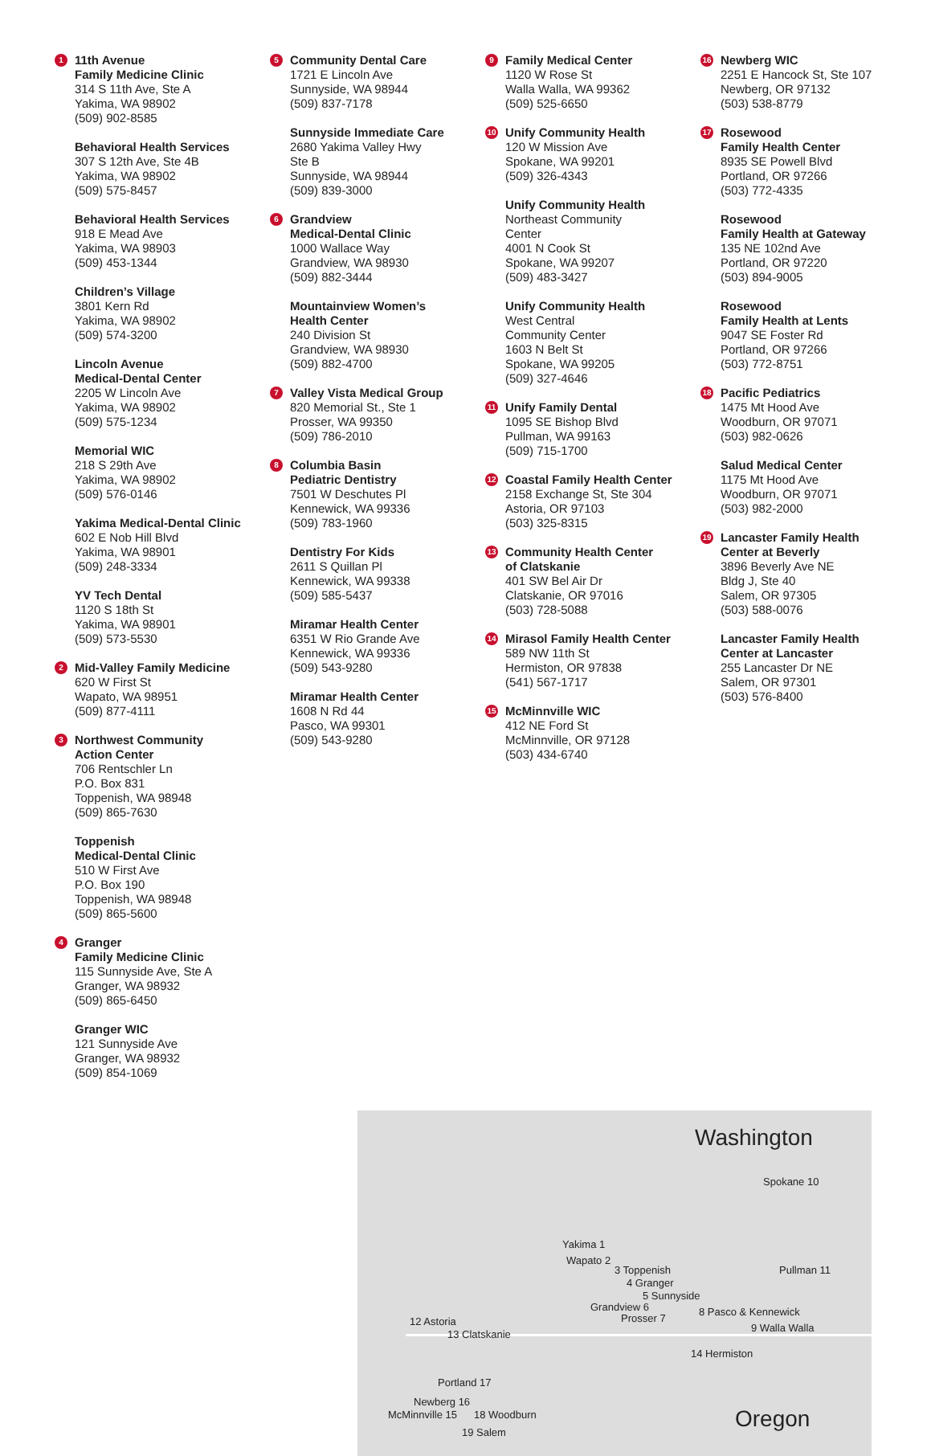1 11th Avenue
Family Medicine Clinic
314 S 11th Ave, Ste A
Yakima, WA 98902
(509) 902-8585
Behavioral Health Services
307 S 12th Ave, Ste 4B
Yakima, WA 98902
(509) 575-8457
Behavioral Health Services
918 E Mead Ave
Yakima, WA 98903
(509) 453-1344
Children’s Village
3801 Kern Rd
Yakima, WA 98902
(509) 574-3200
Lincoln Avenue
Medical-Dental Center
2205 W Lincoln Ave
Yakima, WA 98902
(509) 575-1234
Memorial WIC
218 S 29th Ave
Yakima, WA 98902
(509) 576-0146
Yakima Medical-Dental Clinic
602 E Nob Hill Blvd
Yakima, WA 98901
(509) 248-3334
YV Tech Dental
1120 S 18th St
Yakima, WA 98901
(509) 573-5530
2 Mid-Valley Family Medicine
620 W First St
Wapato, WA 98951
(509) 877-4111
3 Northwest Community
Action Center
706 Rentschler Ln
P.O. Box 831
Toppenish, WA 98948
(509) 865-7630
Toppenish
Medical-Dental Clinic
510 W First Ave
P.O. Box 190
Toppenish, WA 98948
(509) 865-5600
4 Granger
Family Medicine Clinic
115 Sunnyside Ave, Ste A
Granger, WA 98932
(509) 865-6450
Granger WIC
121 Sunnyside Ave
Granger, WA 98932
(509) 854-1069
5 Community Dental Care
1721 E Lincoln Ave
Sunnyside, WA 98944
(509) 837-7178
Sunnyside Immediate Care
2680 Yakima Valley Hwy
Ste B
Sunnyside, WA 98944
(509) 839-3000
6 Grandview
Medical-Dental Clinic
1000 Wallace Way
Grandview, WA 98930
(509) 882-3444
Mountainview Women’s
Health Center
240 Division St
Grandview, WA 98930
(509) 882-4700
7 Valley Vista Medical Group
820 Memorial St., Ste 1
Prosser, WA 99350
(509) 786-2010
8 Columbia Basin
Pediatric Dentistry
7501 W Deschutes Pl
Kennewick, WA 99336
(509) 783-1960
Dentistry For Kids
2611 S Quillan Pl
Kennewick, WA 99338
(509) 585-5437
Miramar Health Center
6351 W Rio Grande Ave
Kennewick, WA 99336
(509) 543-9280
Miramar Health Center
1608 N Rd 44
Pasco, WA 99301
(509) 543-9280
9 Family Medical Center
1120 W Rose St
Walla Walla, WA 99362
(509) 525-6650
10 Unify Community Health
120 W Mission Ave
Spokane, WA 99201
(509) 326-4343
Unify Community Health
Northeast Community
Center
4001 N Cook St
Spokane, WA 99207
(509) 483-3427
Unify Community Health
West Central
Community Center
1603 N Belt St
Spokane, WA 99205
(509) 327-4646
11 Unify Family Dental
1095 SE Bishop Blvd
Pullman, WA 99163
(509) 715-1700
12 Coastal Family Health Center
2158 Exchange St, Ste 304
Astoria, OR 97103
(503) 325-8315
13 Community Health Center
of Clatskanie
401 SW Bel Air Dr
Clatskanie, OR 97016
(503) 728-5088
14 Mirasol Family Health Center
589 NW 11th St
Hermiston, OR 97838
(541) 567-1717
15 McMinnville WIC
412 NE Ford St
McMinnville, OR 97128
(503) 434-6740
16 Newberg WIC
2251 E Hancock St, Ste 107
Newberg, OR 97132
(503) 538-8779
17 Rosewood
Family Health Center
8935 SE Powell Blvd
Portland, OR 97266
(503) 772-4335
Rosewood
Family Health at Gateway
135 NE 102nd Ave
Portland, OR 97220
(503) 894-9005
Rosewood
Family Health at Lents
9047 SE Foster Rd
Portland, OR 97266
(503) 772-8751
18 Pacific Pediatrics
1475 Mt Hood Ave
Woodburn, OR 97071
(503) 982-0626
Salud Medical Center
1175 Mt Hood Ave
Woodburn, OR 97071
(503) 982-2000
19 Lancaster Family Health
Center at Beverly
3896 Beverly Ave NE
Bldg J, Ste 40
Salem, OR 97305
(503) 588-0076
Lancaster Family Health
Center at Lancaster
255 Lancaster Dr NE
Salem, OR 97301
(503) 576-8400
Washington
Spokane 10
Yakima 1
Wapato 2
3 Toppenish
4 Granger
5 Sunnyside
Pullman 11
Grandview 6
Prosser 7
8 Pasco & Kennewick
9 Walla Walla
12 Astoria
13 Clatskanie
14 Hermiston
Portland 17
Newberg 16
McMinnville 15 18 Woodburn
19 Salem Oregon